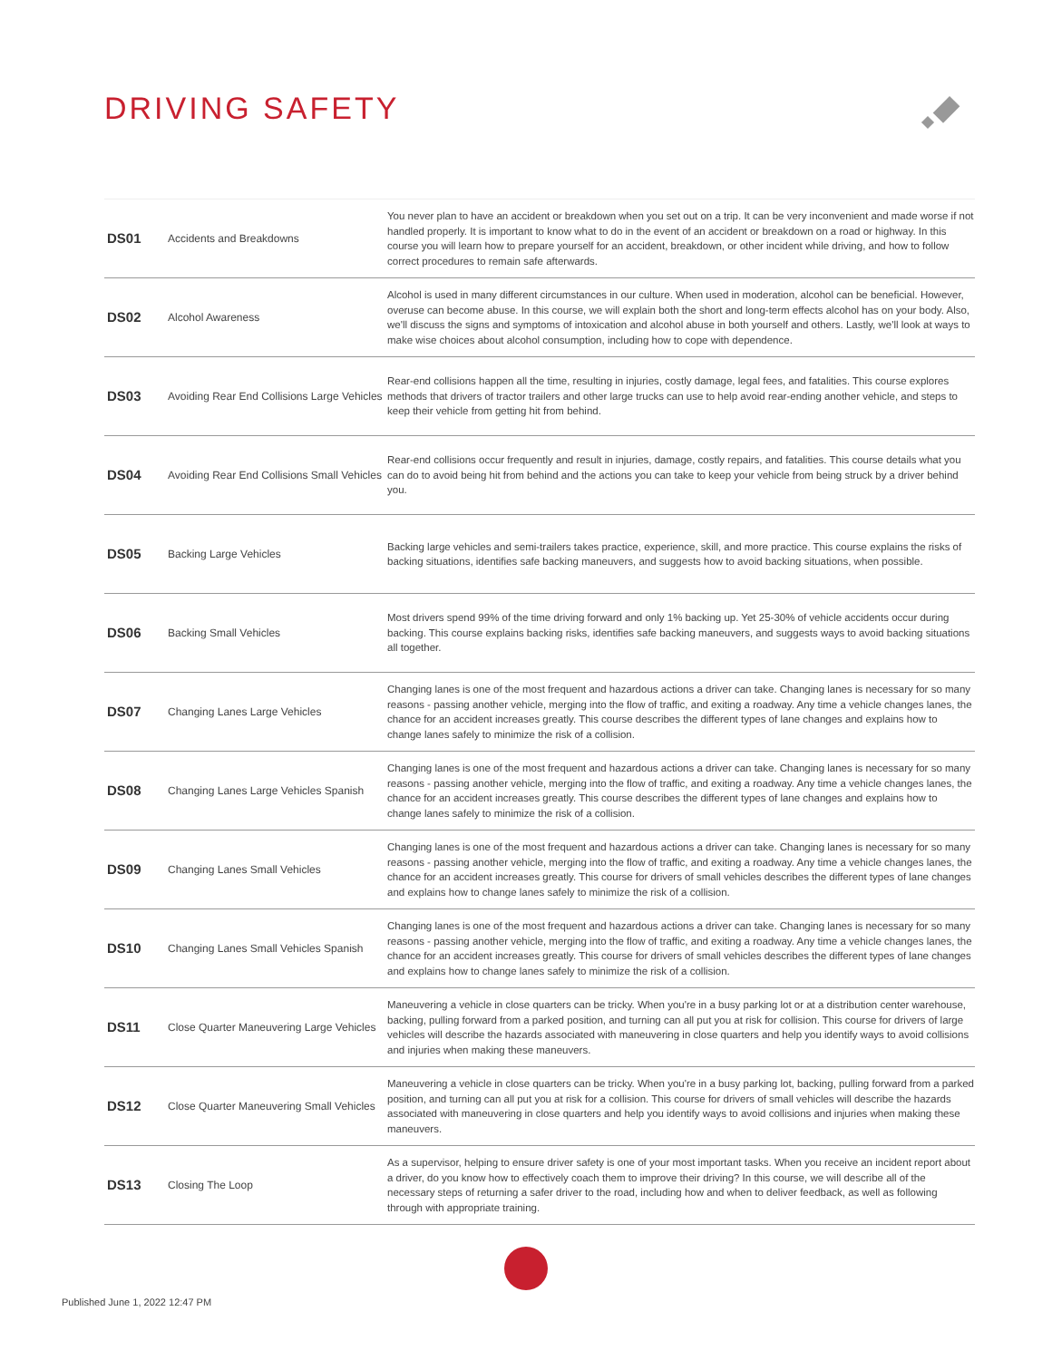DRIVING SAFETY
| DS01 | Accidents and Breakdowns | You never plan to have an accident or breakdown when you set out on a trip. It can be very inconvenient and made worse if not handled properly. It is important to know what to do in the event of an accident or breakdown on a road or highway. In this course you will learn how to prepare yourself for an accident, breakdown, or other incident while driving, and how to follow correct procedures to remain safe afterwards. |
| DS02 | Alcohol Awareness | Alcohol is used in many different circumstances in our culture. When used in moderation, alcohol can be beneficial. However, overuse can become abuse. In this course, we will explain both the short and long-term effects alcohol has on your body. Also, we'll discuss the signs and symptoms of intoxication and alcohol abuse in both yourself and others. Lastly, we'll look at ways to make wise choices about alcohol consumption, including how to cope with dependence. |
| DS03 | Avoiding Rear End Collisions Large Vehicles | Rear-end collisions happen all the time, resulting in injuries, costly damage, legal fees, and fatalities. This course explores methods that drivers of tractor trailers and other large trucks can use to help avoid rear-ending another vehicle, and steps to keep their vehicle from getting hit from behind. |
| DS04 | Avoiding Rear End Collisions Small Vehicles | Rear-end collisions occur frequently and result in injuries, damage, costly repairs, and fatalities. This course details what you can do to avoid being hit from behind and the actions you can take to keep your vehicle from being struck by a driver behind you. |
| DS05 | Backing Large Vehicles | Backing large vehicles and semi-trailers takes practice, experience, skill, and more practice. This course explains the risks of backing situations, identifies safe backing maneuvers, and suggests how to avoid backing situations, when possible. |
| DS06 | Backing Small Vehicles | Most drivers spend 99% of the time driving forward and only 1% backing up. Yet 25-30% of vehicle accidents occur during backing. This course explains backing risks, identifies safe backing maneuvers, and suggests ways to avoid backing situations all together. |
| DS07 | Changing Lanes Large Vehicles | Changing lanes is one of the most frequent and hazardous actions a driver can take. Changing lanes is necessary for so many reasons - passing another vehicle, merging into the flow of traffic, and exiting a roadway. Any time a vehicle changes lanes, the chance for an accident increases greatly. This course describes the different types of lane changes and explains how to change lanes safely to minimize the risk of a collision. |
| DS08 | Changing Lanes Large Vehicles Spanish | Changing lanes is one of the most frequent and hazardous actions a driver can take. Changing lanes is necessary for so many reasons - passing another vehicle, merging into the flow of traffic, and exiting a roadway. Any time a vehicle changes lanes, the chance for an accident increases greatly. This course describes the different types of lane changes and explains how to change lanes safely to minimize the risk of a collision. |
| DS09 | Changing Lanes Small Vehicles | Changing lanes is one of the most frequent and hazardous actions a driver can take. Changing lanes is necessary for so many reasons - passing another vehicle, merging into the flow of traffic, and exiting a roadway. Any time a vehicle changes lanes, the chance for an accident increases greatly. This course for drivers of small vehicles describes the different types of lane changes and explains how to change lanes safely to minimize the risk of a collision. |
| DS10 | Changing Lanes Small Vehicles Spanish | Changing lanes is one of the most frequent and hazardous actions a driver can take. Changing lanes is necessary for so many reasons - passing another vehicle, merging into the flow of traffic, and exiting a roadway. Any time a vehicle changes lanes, the chance for an accident increases greatly. This course for drivers of small vehicles describes the different types of lane changes and explains how to change lanes safely to minimize the risk of a collision. |
| DS11 | Close Quarter Maneuvering Large Vehicles | Maneuvering a vehicle in close quarters can be tricky. When you're in a busy parking lot or at a distribution center warehouse, backing, pulling forward from a parked position, and turning can all put you at risk for collision. This course for drivers of large vehicles will describe the hazards associated with maneuvering in close quarters and help you identify ways to avoid collisions and injuries when making these maneuvers. |
| DS12 | Close Quarter Maneuvering Small Vehicles | Maneuvering a vehicle in close quarters can be tricky. When you're in a busy parking lot, backing, pulling forward from a parked position, and turning can all put you at risk for a collision. This course for drivers of small vehicles will describe the hazards associated with maneuvering in close quarters and help you identify ways to avoid collisions and injuries when making these maneuvers. |
| DS13 | Closing The Loop | As a supervisor, helping to ensure driver safety is one of your most important tasks. When you receive an incident report about a driver, do you know how to effectively coach them to improve their driving? In this course, we will describe all of the necessary steps of returning a safer driver to the road, including how and when to deliver feedback, as well as following through with appropriate training. |
Published June 1, 2022 12:47 PM